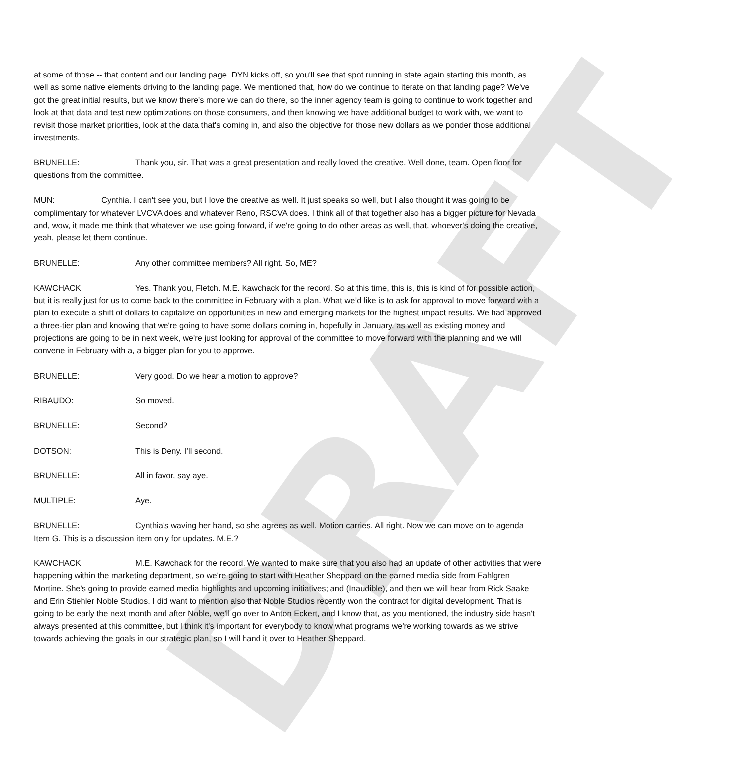DRAFT
at some of those -- that content and our landing page. DYN kicks off, so you'll see that spot running in state again starting this month, as well as some native elements driving to the landing page. We mentioned that, how do we continue to iterate on that landing page? We've got the great initial results, but we know there's more we can do there, so the inner agency team is going to continue to work together and look at that data and test new optimizations on those consumers, and then knowing we have additional budget to work with, we want to revisit those market priorities, look at the data that's coming in, and also the objective for those new dollars as we ponder those additional investments.
BRUNELLE: Thank you, sir. That was a great presentation and really loved the creative. Well done, team. Open floor for questions from the committee.
MUN: Cynthia. I can't see you, but I love the creative as well. It just speaks so well, but I also thought it was going to be complimentary for whatever LVCVA does and whatever Reno, RSCVA does. I think all of that together also has a bigger picture for Nevada and, wow, it made me think that whatever we use going forward, if we're going to do other areas as well, that, whoever's doing the creative, yeah, please let them continue.
BRUNELLE: Any other committee members? All right. So, ME?
KAWCHACK: Yes. Thank you, Fletch. M.E. Kawchack for the record. So at this time, this is, this is kind of for possible action, but it is really just for us to come back to the committee in February with a plan. What we’d like is to ask for approval to move forward with a plan to execute a shift of dollars to capitalize on opportunities in new and emerging markets for the highest impact results. We had approved a three-tier plan and knowing that we're going to have some dollars coming in, hopefully in January, as well as existing money and projections are going to be in next week, we're just looking for approval of the committee to move forward with the planning and we will convene in February with a, a bigger plan for you to approve.
BRUNELLE: Very good. Do we hear a motion to approve?
RIBAUDO: So moved.
BRUNELLE: Second?
DOTSON: This is Deny. I’ll second.
BRUNELLE: All in favor, say aye.
MULTIPLE: Aye.
BRUNELLE: Cynthia's waving her hand, so she agrees as well. Motion carries. All right. Now we can move on to agenda Item G. This is a discussion item only for updates. M.E.?
KAWCHACK: M.E. Kawchack for the record. We wanted to make sure that you also had an update of other activities that were happening within the marketing department, so we're going to start with Heather Sheppard on the earned media side from Fahlgren Mortine. She's going to provide earned media highlights and upcoming initiatives; and (Inaudible), and then we will hear from Rick Saake and Erin Stiehler Noble Studios. I did want to mention also that Noble Studios recently won the contract for digital development. That is going to be early the next month and after Noble, we'll go over to Anton Eckert, and I know that, as you mentioned, the industry side hasn't always presented at this committee, but I think it's important for everybody to know what programs we're working towards as we strive towards achieving the goals in our strategic plan, so I will hand it over to Heather Sheppard.